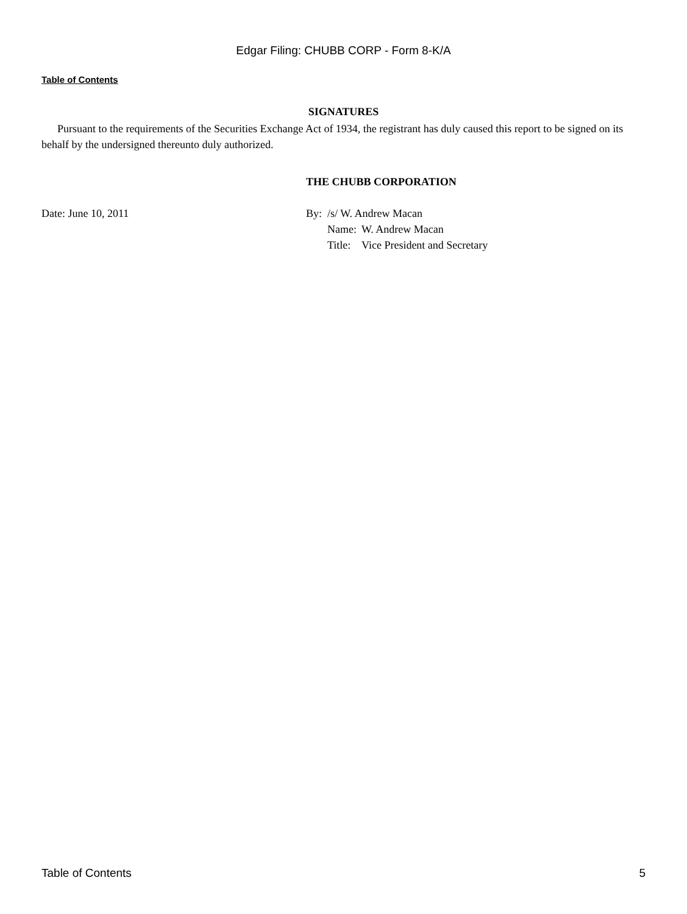Edgar Filing: CHUBB CORP - Form 8-K/A
Table of Contents
SIGNATURES
Pursuant to the requirements of the Securities Exchange Act of 1934, the registrant has duly caused this report to be signed on its behalf by the undersigned thereunto duly authorized.
THE CHUBB CORPORATION
Date: June 10, 2011 By: /s/ W. Andrew Macan
| Name: | W. Andrew Macan |
| Title: | Vice President and Secretary |
Table of Contents 5